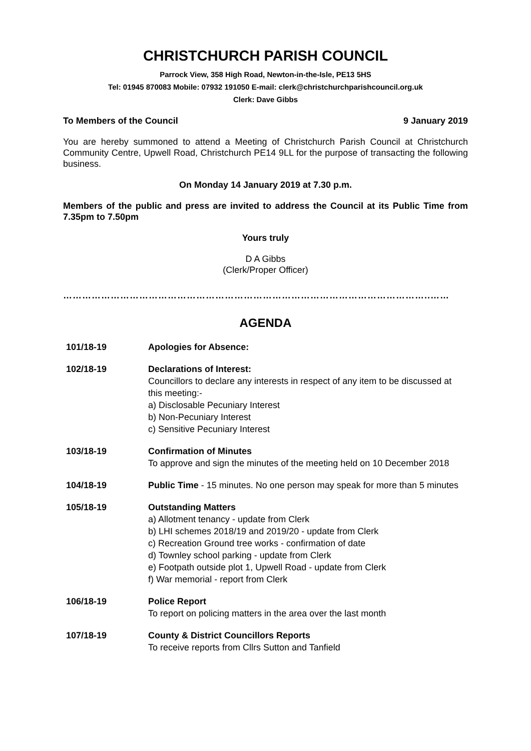CHRISTCHURCH PARISH COUNCIL
Parrock View, 358 High Road, Newton-in-the-Isle, PE13 5HS
Tel: 01945 870083 Mobile: 07932 191050 E-mail: clerk@christchurchparishcouncil.org.uk
Clerk: Dave Gibbs
To Members of the Council 9 January 2019
You are hereby summoned to attend a Meeting of Christchurch Parish Council at Christchurch Community Centre, Upwell Road, Christchurch PE14 9LL for the purpose of transacting the following business.
On Monday 14 January 2019 at 7.30 p.m.
Members of the public and press are invited to address the Council at its Public Time from 7.35pm to 7.50pm
Yours truly
D A Gibbs
(Clerk/Proper Officer)
……………………………………………………………………………………………………..……
AGENDA
101/18-19 Apologies for Absence:
102/18-19 Declarations of Interest:
Councillors to declare any interests in respect of any item to be discussed at this meeting:-
a) Disclosable Pecuniary Interest
b) Non-Pecuniary Interest
c) Sensitive Pecuniary Interest
103/18-19 Confirmation of Minutes
To approve and sign the minutes of the meeting held on 10 December 2018
104/18-19 Public Time - 15 minutes. No one person may speak for more than 5 minutes
105/18-19 Outstanding Matters
a) Allotment tenancy - update from Clerk
b) LHI schemes 2018/19 and 2019/20 - update from Clerk
c) Recreation Ground tree works - confirmation of date
d) Townley school parking - update from Clerk
e) Footpath outside plot 1, Upwell Road - update from Clerk
f) War memorial - report from Clerk
106/18-19 Police Report
To report on policing matters in the area over the last month
107/18-19 County & District Councillors Reports
To receive reports from Cllrs Sutton and Tanfield